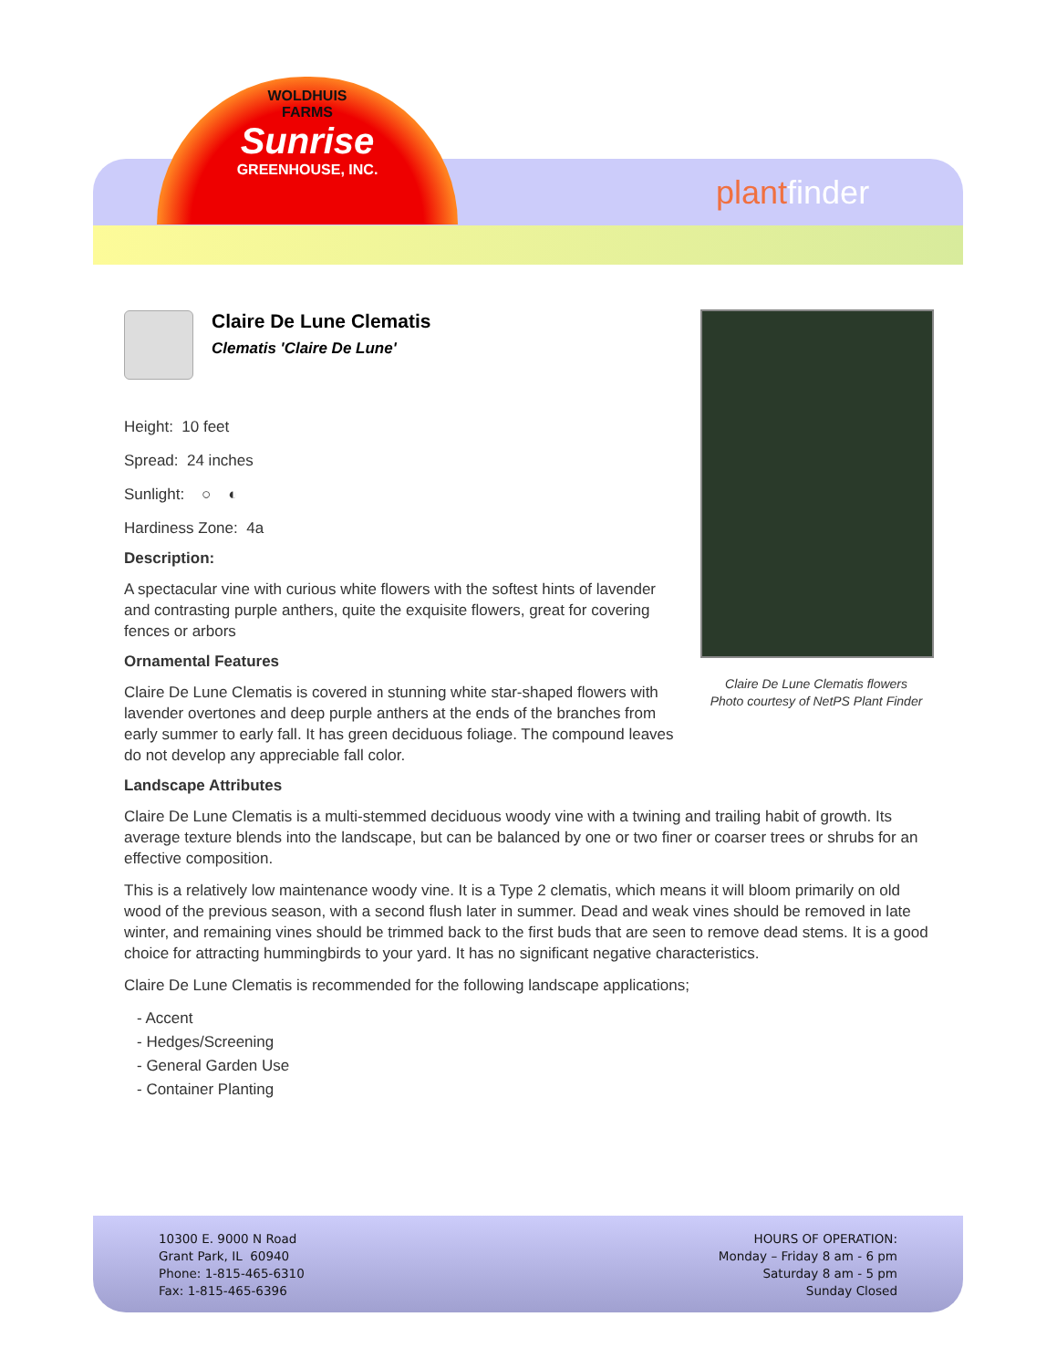WOLDHUIS
FARMS
Sunrise
GREENHOUSE, INC.
plantfinder
Claire De Lune Clematis flowers
Photo courtesy of NetPS Plant Finder
Claire De Lune Clematis
Clematis 'Claire De Lune'
Height: 10 feet
Spread: 24 inches
Sunlight: ○ ◐
Hardiness Zone: 4a
Description:
A spectacular vine with curious white flowers with the softest hints of lavender and contrasting purple anthers, quite the exquisite flowers, great for covering fences or arbors
Ornamental Features
Claire De Lune Clematis is covered in stunning white star-shaped flowers with lavender overtones and deep purple anthers at the ends of the branches from early summer to early fall. It has green deciduous foliage. The compound leaves do not develop any appreciable fall color.
Landscape Attributes
Claire De Lune Clematis is a multi-stemmed deciduous woody vine with a twining and trailing habit of growth. Its average texture blends into the landscape, but can be balanced by one or two finer or coarser trees or shrubs for an effective composition.
This is a relatively low maintenance woody vine. It is a Type 2 clematis, which means it will bloom primarily on old wood of the previous season, with a second flush later in summer. Dead and weak vines should be removed in late winter, and remaining vines should be trimmed back to the first buds that are seen to remove dead stems. It is a good choice for attracting hummingbirds to your yard. It has no significant negative characteristics.
Claire De Lune Clematis is recommended for the following landscape applications;
- Accent
- Hedges/Screening
- General Garden Use
- Container Planting
10300 E. 9000 N Road
Grant Park, IL 60940
Phone: 1-815-465-6310
Fax: 1-815-465-6396
HOURS OF OPERATION:
Monday – Friday 8 am - 6 pm
Saturday 8 am - 5 pm
Sunday Closed